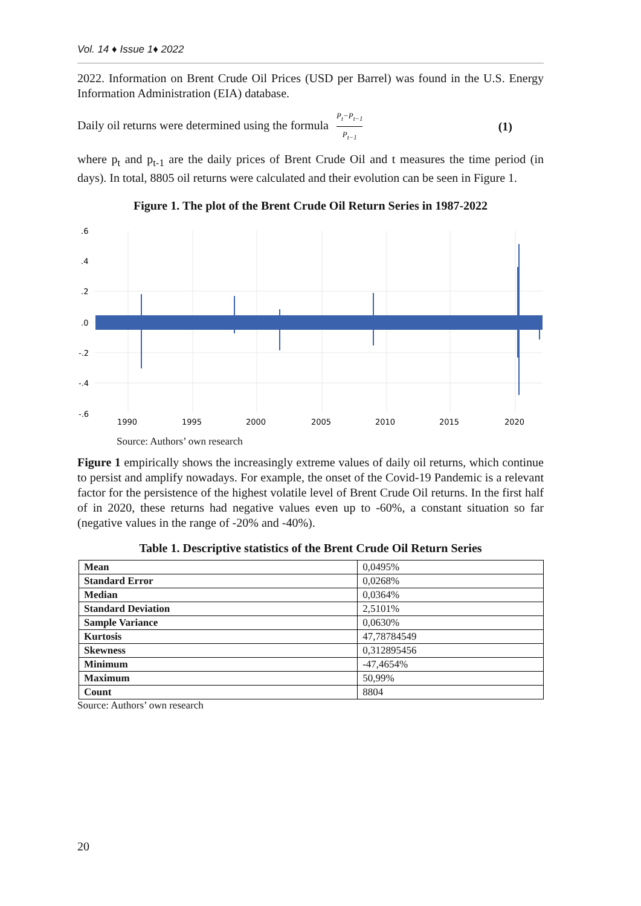Vol. 14 ♦ Issue 1♦ 2022
2022. Information on Brent Crude Oil Prices (USD per Barrel) was found in the U.S. Energy Information Administration (EIA) database.
Daily oil returns were determined using the formula P<sub>t</sub>−P<sub>t−1</sub> P<sub>t−1</sub> (1)
where p<sub>t</sub> and p<sub>t-1</sub> are the daily prices of Brent Crude Oil and t measures the time period (in days). In total, 8805 oil returns were calculated and their evolution can be seen in Figure 1.
Figure 1. The plot of the Brent Crude Oil Return Series in 1987-2022
.6
.4
.2
.0
-.2
-.4
-.6
1990
1995
2000
2005
2010
2015
2020
Source: Authors’ own research
Figure 1 empirically shows the increasingly extreme values of daily oil returns, which continue to persist and amplify nowadays. For example, the onset of the Covid-19 Pandemic is a relevant factor for the persistence of the highest volatile level of Brent Crude Oil returns. In the first half of in 2020, these returns had negative values even up to -60%, a constant situation so far (negative values in the range of -20% and -40%).
Table 1. Descriptive statistics of the Brent Crude Oil Return Series
| Mean | 0,0495% |
| Standard Error | 0,0268% |
| Median | 0,0364% |
| Standard Deviation | 2,5101% |
| Sample Variance | 0,0630% |
| Kurtosis | 47,78784549 |
| Skewness | 0,312895456 |
| Minimum | -47,4654% |
| Maximum | 50,99% |
| Count | 8804 |
Source: Authors’ own research
20